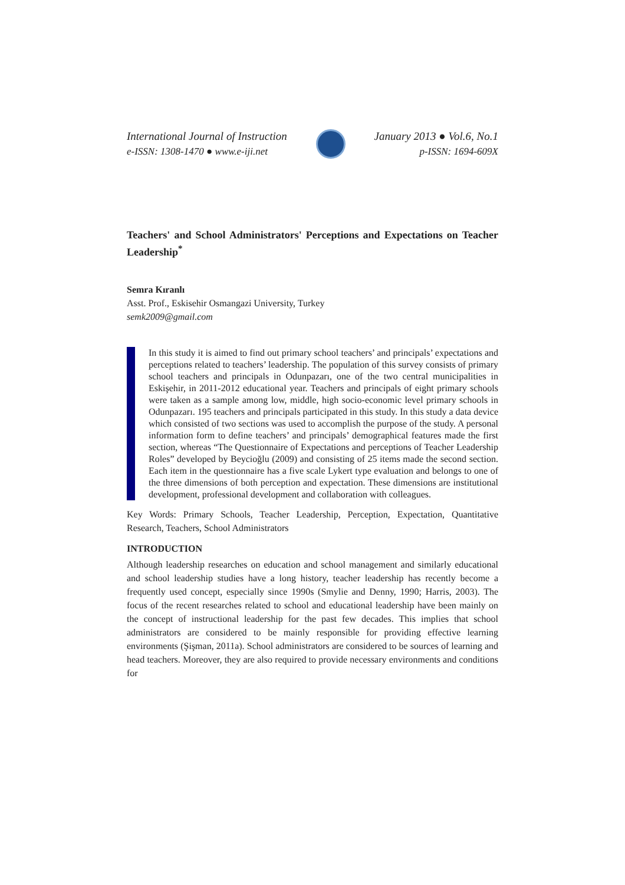International Journal of Instruction
e-ISSN: 1308-1470 ● www.e-iji.net
January 2013 ● Vol.6, No.1
p-ISSN: 1694-609X
Teachers' and School Administrators' Perceptions and Expectations on Teacher Leadership<sup>*</sup>
Semra Kıranlı
Asst. Prof., Eskisehir Osmangazi University, Turkey
semk2009@gmail.com
In this study it is aimed to find out primary school teachers’ and principals’ expectations and perceptions related to teachers’ leadership. The population of this survey consists of primary school teachers and principals in Odunpazarı, one of the two central municipalities in Eskişehir, in 2011-2012 educational year. Teachers and principals of eight primary schools were taken as a sample among low, middle, high socio-economic level primary schools in Odunpazarı. 195 teachers and principals participated in this study. In this study a data device which consisted of two sections was used to accomplish the purpose of the study. A personal information form to define teachers’ and principals’ demographical features made the first section, whereas “The Questionnaire of Expectations and perceptions of Teacher Leadership Roles” developed by Beycioğlu (2009) and consisting of 25 items made the second section. Each item in the questionnaire has a five scale Lykert type evaluation and belongs to one of the three dimensions of both perception and expectation. These dimensions are institutional development, professional development and collaboration with colleagues.
Key Words: Primary Schools, Teacher Leadership, Perception, Expectation, Quantitative Research, Teachers, School Administrators
INTRODUCTION
Although leadership researches on education and school management and similarly educational and school leadership studies have a long history, teacher leadership has recently become a frequently used concept, especially since 1990s (Smylie and Denny, 1990; Harris, 2003). The focus of the recent researches related to school and educational leadership have been mainly on the concept of instructional leadership for the past few decades. This implies that school administrators are considered to be mainly responsible for providing effective learning environments (Şişman, 2011a). School administrators are considered to be sources of learning and head teachers. Moreover, they are also required to provide necessary environments and conditions for